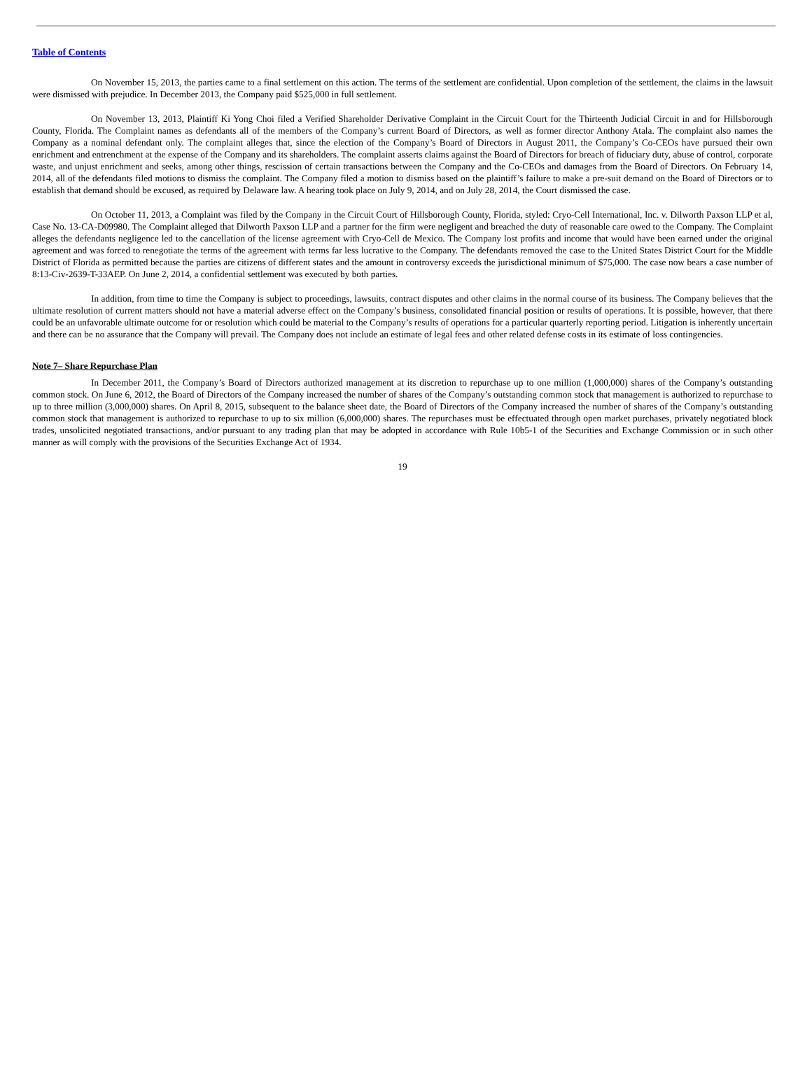Table of Contents
On November 15, 2013, the parties came to a final settlement on this action. The terms of the settlement are confidential. Upon completion of the settlement, the claims in the lawsuit were dismissed with prejudice. In December 2013, the Company paid $525,000 in full settlement.
On November 13, 2013, Plaintiff Ki Yong Choi filed a Verified Shareholder Derivative Complaint in the Circuit Court for the Thirteenth Judicial Circuit in and for Hillsborough County, Florida. The Complaint names as defendants all of the members of the Company’s current Board of Directors, as well as former director Anthony Atala. The complaint also names the Company as a nominal defendant only. The complaint alleges that, since the election of the Company’s Board of Directors in August 2011, the Company’s Co-CEOs have pursued their own enrichment and entrenchment at the expense of the Company and its shareholders. The complaint asserts claims against the Board of Directors for breach of fiduciary duty, abuse of control, corporate waste, and unjust enrichment and seeks, among other things, rescission of certain transactions between the Company and the Co-CEOs and damages from the Board of Directors. On February 14, 2014, all of the defendants filed motions to dismiss the complaint. The Company filed a motion to dismiss based on the plaintiff’s failure to make a pre-suit demand on the Board of Directors or to establish that demand should be excused, as required by Delaware law. A hearing took place on July 9, 2014, and on July 28, 2014, the Court dismissed the case.
On October 11, 2013, a Complaint was filed by the Company in the Circuit Court of Hillsborough County, Florida, styled: Cryo-Cell International, Inc. v. Dilworth Paxson LLP et al, Case No. 13-CA-D09980. The Complaint alleged that Dilworth Paxson LLP and a partner for the firm were negligent and breached the duty of reasonable care owed to the Company. The Complaint alleges the defendants negligence led to the cancellation of the license agreement with Cryo-Cell de Mexico. The Company lost profits and income that would have been earned under the original agreement and was forced to renegotiate the terms of the agreement with terms far less lucrative to the Company. The defendants removed the case to the United States District Court for the Middle District of Florida as permitted because the parties are citizens of different states and the amount in controversy exceeds the jurisdictional minimum of $75,000. The case now bears a case number of 8:13-Civ-2639-T-33AEP. On June 2, 2014, a confidential settlement was executed by both parties.
In addition, from time to time the Company is subject to proceedings, lawsuits, contract disputes and other claims in the normal course of its business. The Company believes that the ultimate resolution of current matters should not have a material adverse effect on the Company’s business, consolidated financial position or results of operations. It is possible, however, that there could be an unfavorable ultimate outcome for or resolution which could be material to the Company’s results of operations for a particular quarterly reporting period. Litigation is inherently uncertain and there can be no assurance that the Company will prevail. The Company does not include an estimate of legal fees and other related defense costs in its estimate of loss contingencies.
Note 7– Share Repurchase Plan
In December 2011, the Company’s Board of Directors authorized management at its discretion to repurchase up to one million (1,000,000) shares of the Company’s outstanding common stock. On June 6, 2012, the Board of Directors of the Company increased the number of shares of the Company’s outstanding common stock that management is authorized to repurchase to up to three million (3,000,000) shares. On April 8, 2015, subsequent to the balance sheet date, the Board of Directors of the Company increased the number of shares of the Company’s outstanding common stock that management is authorized to repurchase to up to six million (6,000,000) shares. The repurchases must be effectuated through open market purchases, privately negotiated block trades, unsolicited negotiated transactions, and/or pursuant to any trading plan that may be adopted in accordance with Rule 10b5-1 of the Securities and Exchange Commission or in such other manner as will comply with the provisions of the Securities Exchange Act of 1934.
19